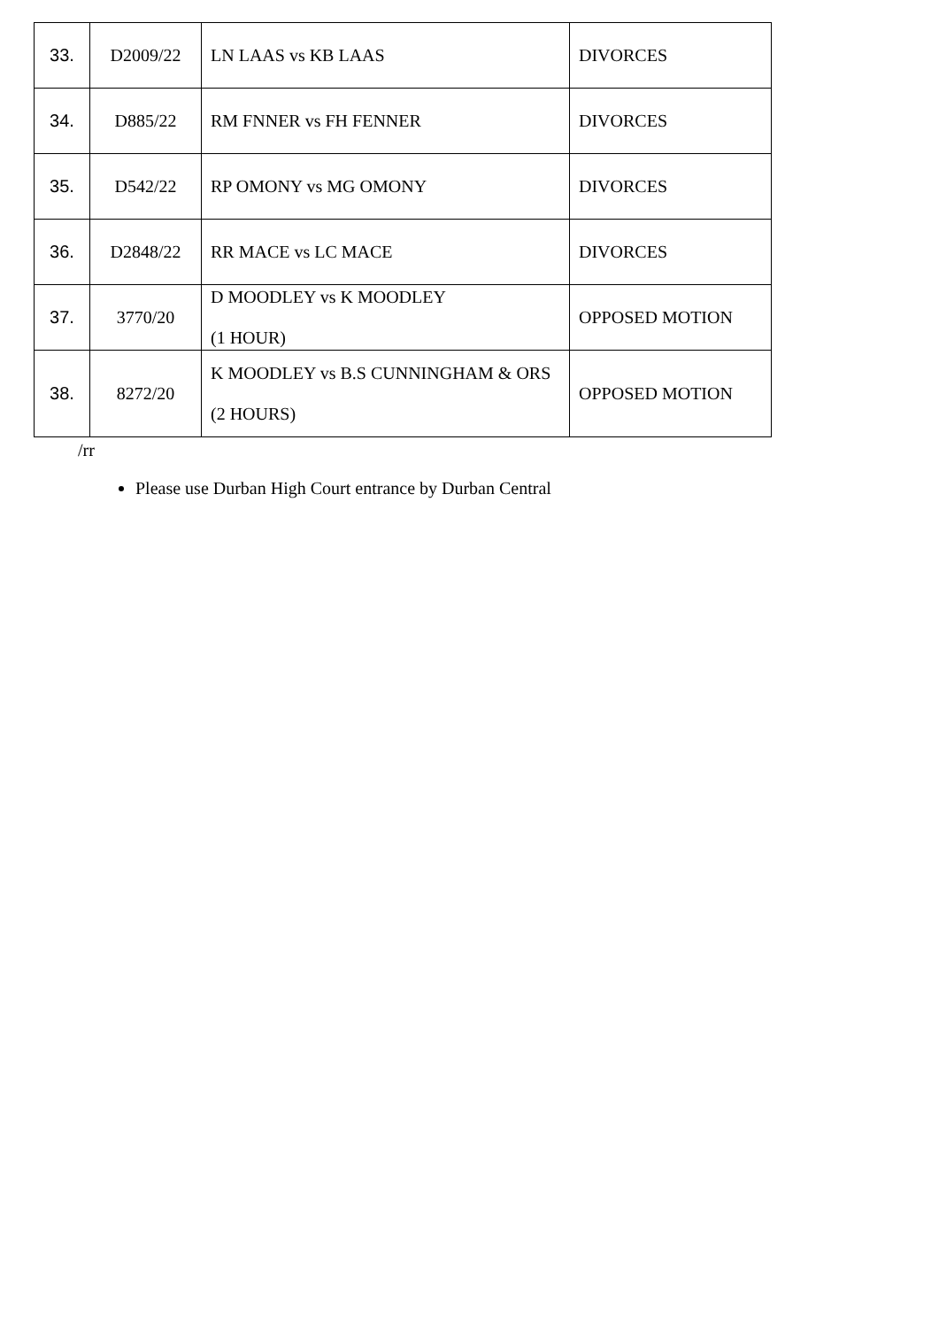| 33. | D2009/22 | LN LAAS vs KB LAAS | DIVORCES |
| 34. | D885/22 | RM FNNER vs FH FENNER | DIVORCES |
| 35. | D542/22 | RP OMONY vs MG OMONY | DIVORCES |
| 36. | D2848/22 | RR MACE vs LC MACE | DIVORCES |
| 37. | 3770/20 | D MOODLEY vs K MOODLEY (1 HOUR) | OPPOSED MOTION |
| 38. | 8272/20 | K MOODLEY vs B.S CUNNINGHAM & ORS (2 HOURS) | OPPOSED MOTION |
/rr
Please use Durban High Court entrance by Durban Central